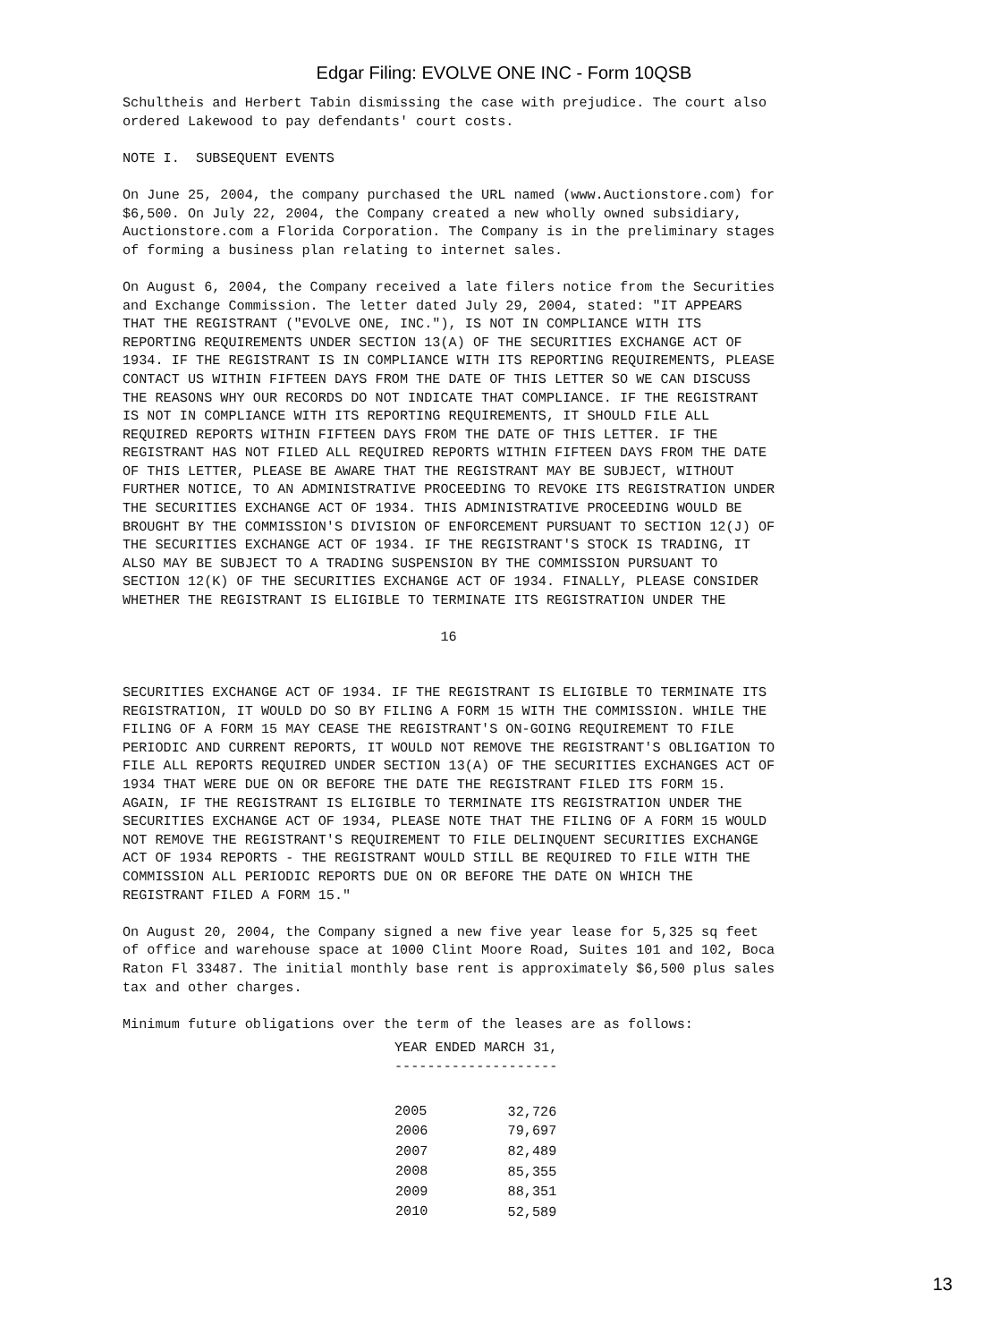Edgar Filing: EVOLVE ONE INC - Form 10QSB
Schultheis and Herbert Tabin dismissing the case with prejudice. The court also
ordered Lakewood to pay defendants' court costs.

NOTE I.  SUBSEQUENT EVENTS

On June 25, 2004, the company purchased the URL named (www.Auctionstore.com) for
$6,500. On July 22, 2004, the Company created a new wholly owned subsidiary,
Auctionstore.com a Florida Corporation. The Company is in the preliminary stages
of forming a business plan relating to internet sales.

On August 6, 2004, the Company received a late filers notice from the Securities
and Exchange Commission. The letter dated July 29, 2004, stated: "IT APPEARS
THAT THE REGISTRANT ("EVOLVE ONE, INC."), IS NOT IN COMPLIANCE WITH ITS
REPORTING REQUIREMENTS UNDER SECTION 13(A) OF THE SECURITIES EXCHANGE ACT OF
1934. IF THE REGISTRANT IS IN COMPLIANCE WITH ITS REPORTING REQUIREMENTS, PLEASE
CONTACT US WITHIN FIFTEEN DAYS FROM THE DATE OF THIS LETTER SO WE CAN DISCUSS
THE REASONS WHY OUR RECORDS DO NOT INDICATE THAT COMPLIANCE. IF THE REGISTRANT
IS NOT IN COMPLIANCE WITH ITS REPORTING REQUIREMENTS, IT SHOULD FILE ALL
REQUIRED REPORTS WITHIN FIFTEEN DAYS FROM THE DATE OF THIS LETTER. IF THE
REGISTRANT HAS NOT FILED ALL REQUIRED REPORTS WITHIN FIFTEEN DAYS FROM THE DATE
OF THIS LETTER, PLEASE BE AWARE THAT THE REGISTRANT MAY BE SUBJECT, WITHOUT
FURTHER NOTICE, TO AN ADMINISTRATIVE PROCEEDING TO REVOKE ITS REGISTRATION UNDER
THE SECURITIES EXCHANGE ACT OF 1934. THIS ADMINISTRATIVE PROCEEDING WOULD BE
BROUGHT BY THE COMMISSION'S DIVISION OF ENFORCEMENT PURSUANT TO SECTION 12(J) OF
THE SECURITIES EXCHANGE ACT OF 1934. IF THE REGISTRANT'S STOCK IS TRADING, IT
ALSO MAY BE SUBJECT TO A TRADING SUSPENSION BY THE COMMISSION PURSUANT TO
SECTION 12(K) OF THE SECURITIES EXCHANGE ACT OF 1934. FINALLY, PLEASE CONSIDER
WHETHER THE REGISTRANT IS ELIGIBLE TO TERMINATE ITS REGISTRATION UNDER THE

                                       16


SECURITIES EXCHANGE ACT OF 1934. IF THE REGISTRANT IS ELIGIBLE TO TERMINATE ITS
REGISTRATION, IT WOULD DO SO BY FILING A FORM 15 WITH THE COMMISSION. WHILE THE
FILING OF A FORM 15 MAY CEASE THE REGISTRANT'S ON-GOING REQUIREMENT TO FILE
PERIODIC AND CURRENT REPORTS, IT WOULD NOT REMOVE THE REGISTRANT'S OBLIGATION TO
FILE ALL REPORTS REQUIRED UNDER SECTION 13(A) OF THE SECURITIES EXCHANGES ACT OF
1934 THAT WERE DUE ON OR BEFORE THE DATE THE REGISTRANT FILED ITS FORM 15.
AGAIN, IF THE REGISTRANT IS ELIGIBLE TO TERMINATE ITS REGISTRATION UNDER THE
SECURITIES EXCHANGE ACT OF 1934, PLEASE NOTE THAT THE FILING OF A FORM 15 WOULD
NOT REMOVE THE REGISTRANT'S REQUIREMENT TO FILE DELINQUENT SECURITIES EXCHANGE
ACT OF 1934 REPORTS - THE REGISTRANT WOULD STILL BE REQUIRED TO FILE WITH THE
COMMISSION ALL PERIODIC REPORTS DUE ON OR BEFORE THE DATE ON WHICH THE
REGISTRANT FILED A FORM 15."

On August 20, 2004, the Company signed a new five year lease for 5,325 sq feet
of office and warehouse space at 1000 Clint Moore Road, Suites 101 and 102, Boca
Raton Fl 33487. The initial monthly base rent is approximately $6,500 plus sales
tax and other charges.

Minimum future obligations over the term of the leases are as follows:
| YEAR ENDED MARCH 31, -------------------- | |
| --- | --- |
| 2005 | 32,726 |
| 2006 | 79,697 |
| 2007 | 82,489 |
| 2008 | 85,355 |
| 2009 | 88,351 |
| 2010 | 52,589 |
13